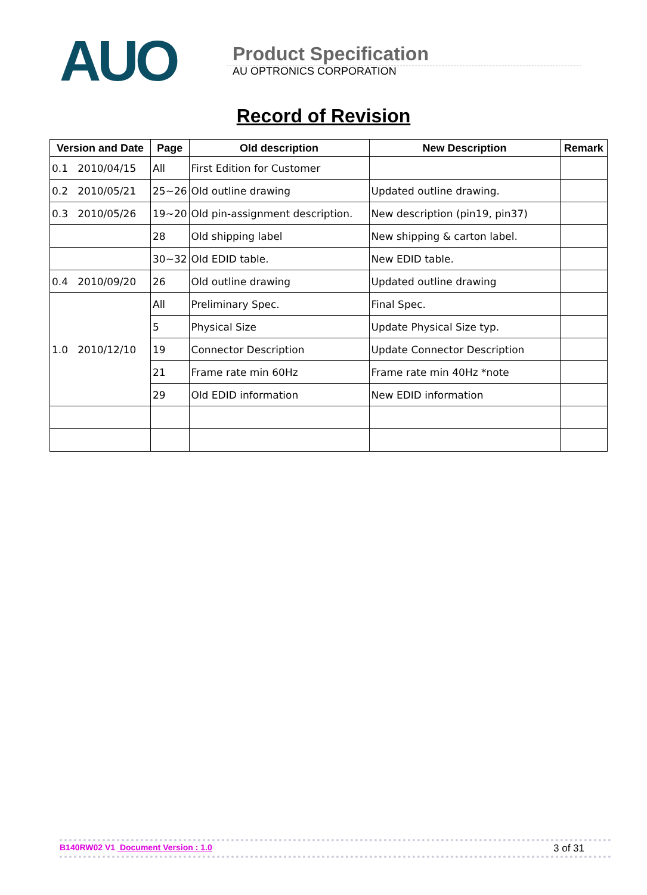AUO
Product Specification
AU OPTRONICS CORPORATION
Record of Revision
| Version and Date | Page | Old description | New Description | Remark |
| --- | --- | --- | --- | --- |
| 0.1 2010/04/15 | All | First Edition for Customer | | |
| 0.2 2010/05/21 | 25~26 | Old outline drawing | Updated outline drawing. | |
| 0.3 2010/05/26 | 19~20 | Old pin-assignment description. | New description (pin19, pin37) | |
| | 28 | Old shipping label | New shipping & carton label. | |
| | 30~32 | Old EDID table. | New EDID table. | |
| 0.4 2010/09/20 | 26 | Old outline drawing | Updated outline drawing | |
| 1.0 2010/12/10 | All | Preliminary Spec. | Final Spec. | |
| | 5 | Physical Size | Update Physical Size typ. | |
| | 19 | Connector Description | Update Connector Description | |
| | 21 | Frame rate min 60Hz | Frame rate min 40Hz *note | |
| | 29 | Old EDID information | New EDID information | |
B140RW02 V1 Document Version : 1.0 3 of 31